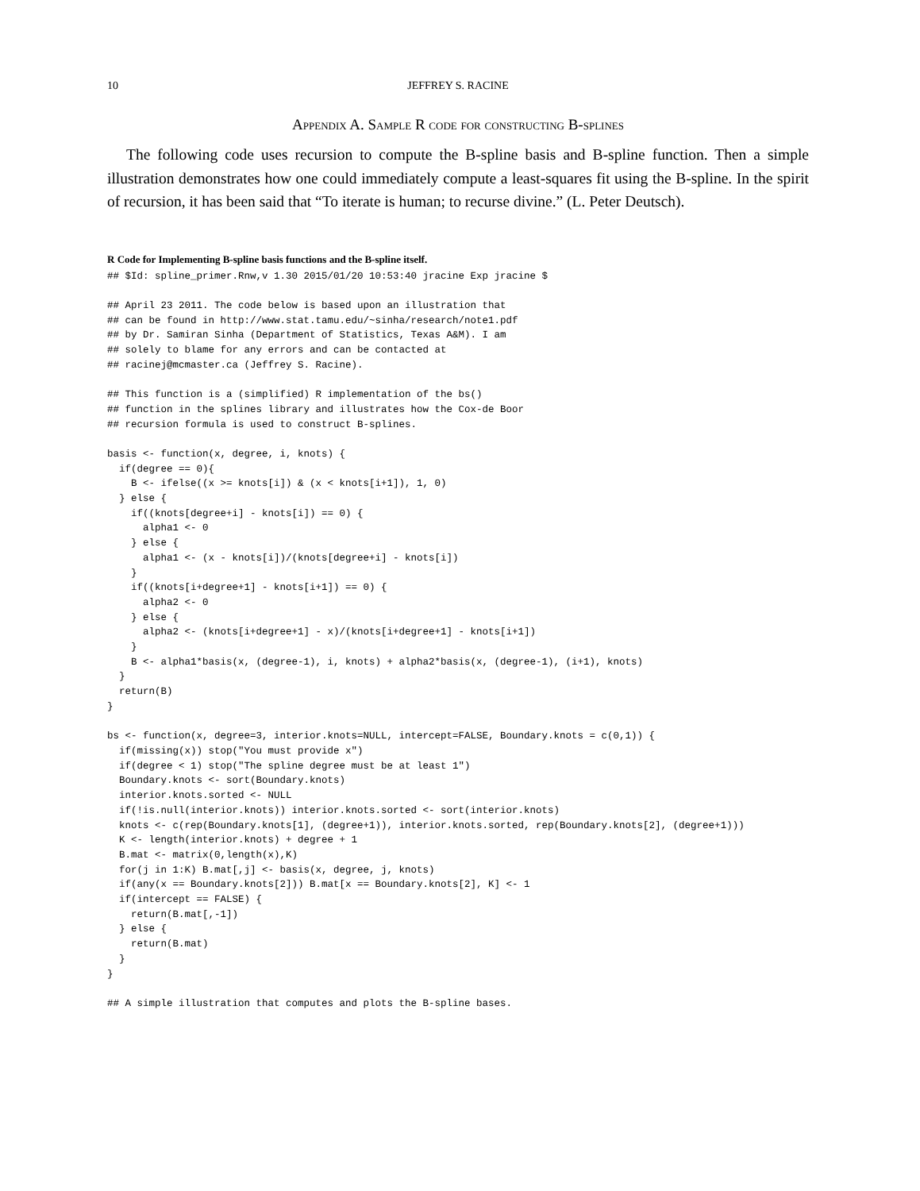10 JEFFREY S. RACINE
Appendix A. Sample R code for constructing B-splines
The following code uses recursion to compute the B-spline basis and B-spline function. Then a simple illustration demonstrates how one could immediately compute a least-squares fit using the B-spline. In the spirit of recursion, it has been said that “To iterate is human; to recurse divine.” (L. Peter Deutsch).
R Code for Implementing B-spline basis functions and the B-spline itself.
## $Id: spline_primer.Rnw,v 1.30 2015/01/20 10:53:40 jracine Exp jracine $

## April 23 2011. The code below is based upon an illustration that
## can be found in http://www.stat.tamu.edu/~sinha/research/note1.pdf
## by Dr. Samiran Sinha (Department of Statistics, Texas A&M). I am
## solely to blame for any errors and can be contacted at
## racinej@mcmaster.ca (Jeffrey S. Racine).

## This function is a (simplified) R implementation of the bs()
## function in the splines library and illustrates how the Cox-de Boor
## recursion formula is used to construct B-splines.

basis <- function(x, degree, i, knots) {
  if(degree == 0){
    B <- ifelse((x >= knots[i]) & (x < knots[i+1]), 1, 0)
  } else {
    if((knots[degree+i] - knots[i]) == 0) {
      alpha1 <- 0
    } else {
      alpha1 <- (x - knots[i])/(knots[degree+i] - knots[i])
    }
    if((knots[i+degree+1] - knots[i+1]) == 0) {
      alpha2 <- 0
    } else {
      alpha2 <- (knots[i+degree+1] - x)/(knots[i+degree+1] - knots[i+1])
    }
    B <- alpha1*basis(x, (degree-1), i, knots) + alpha2*basis(x, (degree-1), (i+1), knots)
  }
  return(B)
}

bs <- function(x, degree=3, interior.knots=NULL, intercept=FALSE, Boundary.knots = c(0,1)) {
  if(missing(x)) stop("You must provide x")
  if(degree < 1) stop("The spline degree must be at least 1")
  Boundary.knots <- sort(Boundary.knots)
  interior.knots.sorted <- NULL
  if(!is.null(interior.knots)) interior.knots.sorted <- sort(interior.knots)
  knots <- c(rep(Boundary.knots[1], (degree+1)), interior.knots.sorted, rep(Boundary.knots[2], (degree+1)))
  K <- length(interior.knots) + degree + 1
  B.mat <- matrix(0,length(x),K)
  for(j in 1:K) B.mat[,j] <- basis(x, degree, j, knots)
  if(any(x == Boundary.knots[2])) B.mat[x == Boundary.knots[2], K] <- 1
  if(intercept == FALSE) {
    return(B.mat[,-1])
  } else {
    return(B.mat)
  }
}

## A simple illustration that computes and plots the B-spline bases.